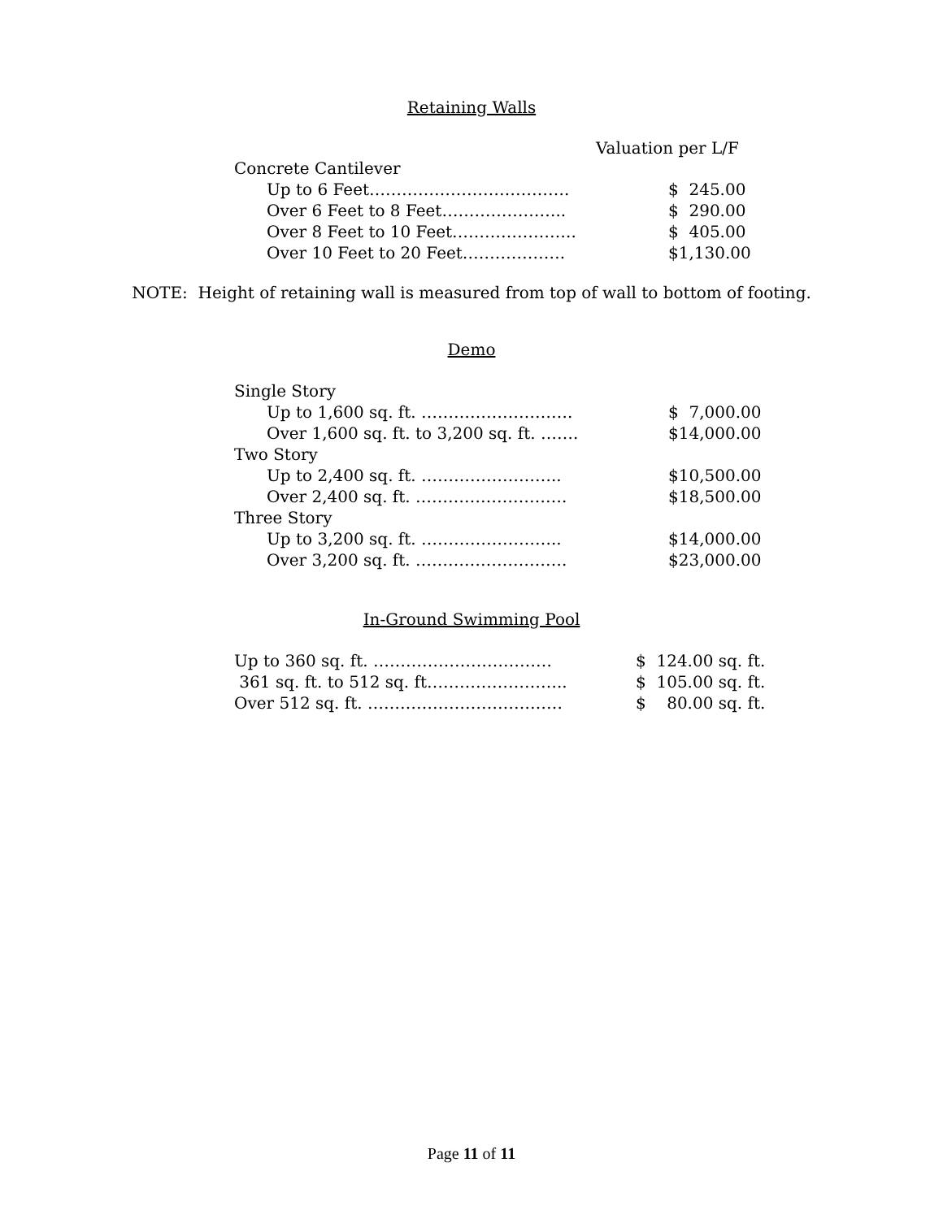Retaining Walls
Valuation per L/F
| Concrete Cantilever | |
| Up to 6 Feet………………………………. | $ 245.00 |
| Over 6 Feet to 8 Feet………………….. | $ 290.00 |
| Over 8 Feet to 10 Feet………………….. | $ 405.00 |
| Over 10 Feet to 20 Feet………………. | $1,130.00 |
NOTE: Height of retaining wall is measured from top of wall to bottom of footing.
Demo
| Single Story | |
| Up to 1,600 sq. ft. ………………………. | $ 7,000.00 |
| Over 1,600 sq. ft. to 3,200 sq. ft. ……. | $14,000.00 |
| Two Story | |
| Up to 2,400 sq. ft. …………………….. | $10,500.00 |
| Over 2,400 sq. ft. ………………………. | $18,500.00 |
| Three Story | |
| Up to 3,200 sq. ft. …………………….. | $14,000.00 |
| Over 3,200 sq. ft. ………………………. | $23,000.00 |
In-Ground Swimming Pool
| Up to 360 sq. ft. …………………………… | $ 124.00 sq. ft. |
| 361 sq. ft. to 512 sq. ft…………………….. | $ 105.00 sq. ft. |
| Over 512 sq. ft. ……………………………… | $ 80.00 sq. ft. |
Page 11 of 11